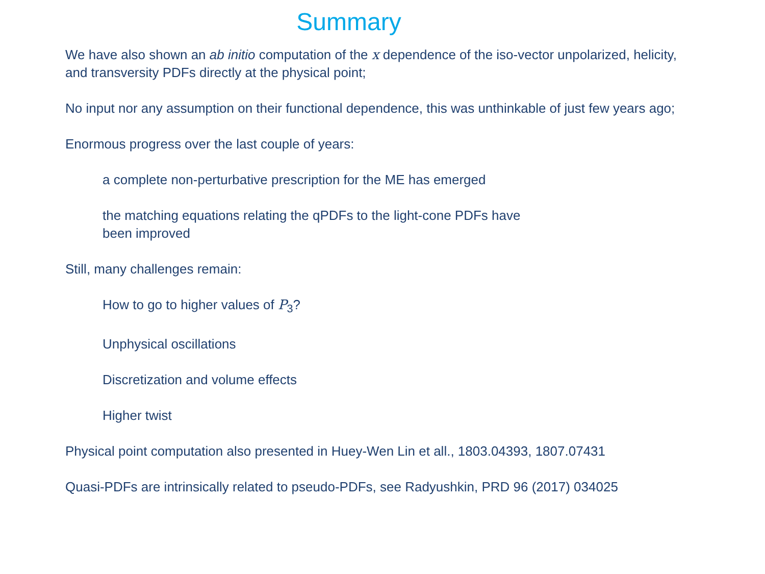Summary
We have also shown an ab initio computation of the x dependence of the iso-vector unpolarized, helicity,
and transversity PDFs directly at the physical point;
No input nor any assumption on their functional dependence, this was unthinkable of just few years ago;
Enormous progress over the last couple of years:
a complete non-perturbative prescription for the ME has emerged
the matching equations relating the qPDFs to the light-cone PDFs have
been improved
Still, many challenges remain:
How to go to higher values of P<sub>3</sub>?
Unphysical oscillations
Discretization and volume effects
Higher twist
Physical point computation also presented in Huey-Wen Lin et all., 1803.04393, 1807.07431
Quasi-PDFs are intrinsically related to pseudo-PDFs, see Radyushkin, PRD 96 (2017) 034025